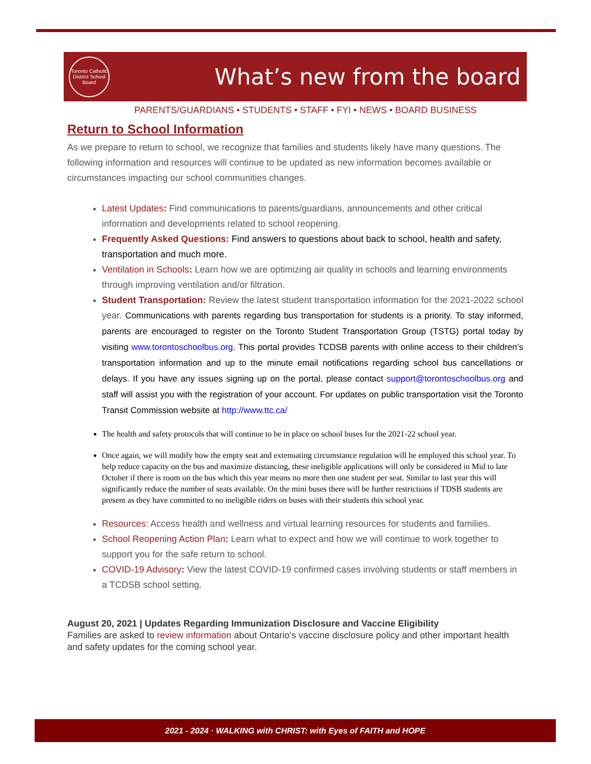Toronto Catholic District School Board
What’s new from the board
PARENTS/GUARDIANS • STUDENTS • STAFF • FYI • NEWS • BOARD BUSINESS
Return to School Information
As we prepare to return to school, we recognize that families and students likely have many questions. The following information and resources will continue to be updated as new information becomes available or circumstances impacting our school communities changes.
Latest Updates: Find communications to parents/guardians, announcements and other critical information and developments related to school reopening.
Frequently Asked Questions: Find answers to questions about back to school, health and safety, transportation and much more.
Ventilation in Schools: Learn how we are optimizing air quality in schools and learning environments through improving ventilation and/or filtration.
Student Transportation: Review the latest student transportation information for the 2021-2022 school year. Communications with parents regarding bus transportation for students is a priority. To stay informed, parents are encouraged to register on the Toronto Student Transportation Group (TSTG) portal today by visiting www.torontoschoolbus.org. This portal provides TCDSB parents with online access to their children’s transportation information and up to the minute email notifications regarding school bus cancellations or delays. If you have any issues signing up on the portal, please contact support@torontoschoolbus.org and staff will assist you with the registration of your account. For updates on public transportation visit the Toronto Transit Commission website at http://www.ttc.ca/
The health and safety protocols that will continue to be in place on school buses for the 2021-22 school year.
Once again, we will modify how the empty seat and extenuating circumstance regulation will be employed this school year. To help reduce capacity on the bus and maximize distancing, these ineligible applications will only be considered in Mid to late October if there is room on the bus which this year means no more then one student per seat. Similar to last year this will significantly reduce the number of seats available. On the mini buses there will be further restrictions if TDSB students are present as they have committed to no ineligible riders on buses with their students this school year.
Resources: Access health and wellness and virtual learning resources for students and families.
School Reopening Action Plan: Learn what to expect and how we will continue to work together to support you for the safe return to school.
COVID-19 Advisory: View the latest COVID-19 confirmed cases involving students or staff members in a TCDSB school setting.
August 20, 2021 | Updates Regarding Immunization Disclosure and Vaccine Eligibility
Families are asked to review information about Ontario’s vaccine disclosure policy and other important health and safety updates for the coming school year.
2021 - 2024 · WALKING with CHRIST: with Eyes of FAITH and HOPE